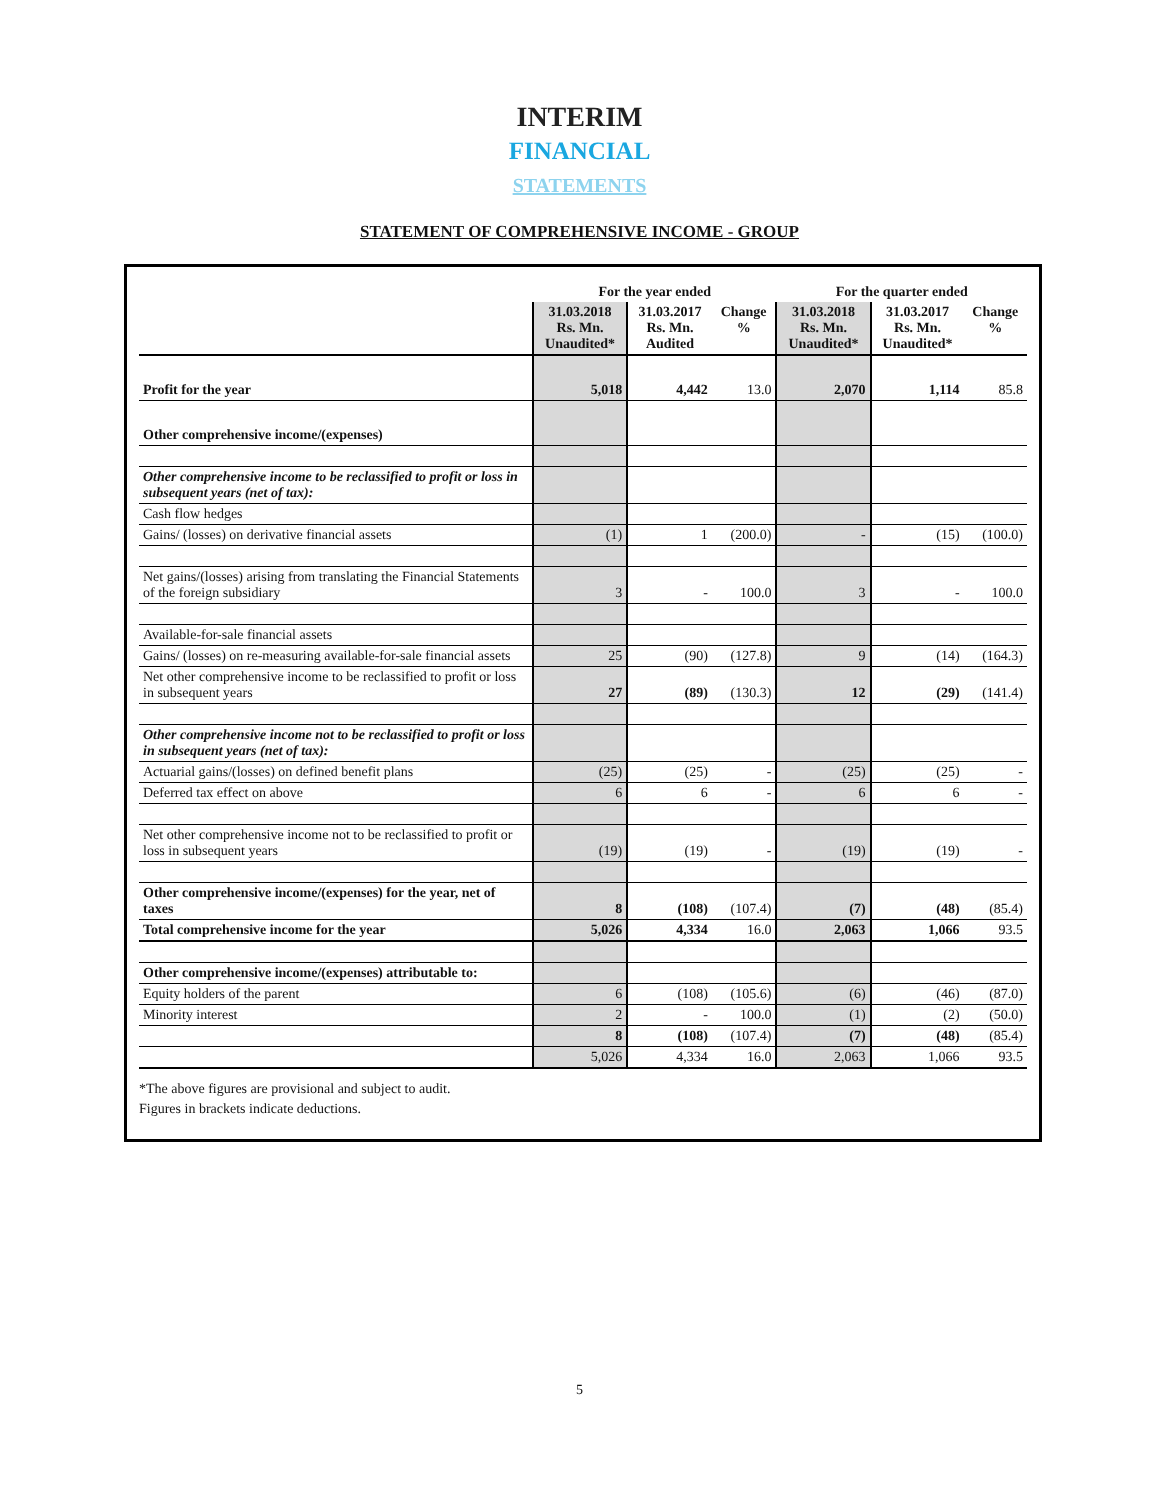INTERIM
FINANCIAL
STATEMENTS
STATEMENT OF COMPREHENSIVE INCOME - GROUP
| | For the year ended | | | For the quarter ended | | |
| --- | --- | --- | --- | --- | --- | --- |
| | 31.03.2018 Rs. Mn. Unaudited* | 31.03.2017 Rs. Mn. Audited | Change % | 31.03.2018 Rs. Mn. Unaudited* | 31.03.2017 Rs. Mn. Unaudited* | Change % |
| Profit for the year | 5,018 | 4,442 | 13.0 | 2,070 | 1,114 | 85.8 |
| Other comprehensive income/(expenses) | | | | | | |
| Other comprehensive income to be reclassified to profit or loss in subsequent years (net of tax): | | | | | | |
| Cash flow hedges | | | | | | |
| Gains/ (losses) on derivative financial assets | (1) | 1 | (200.0) | - | (15) | (100.0) |
| Net gains/(losses) arising from translating the Financial Statements of the foreign subsidiary | 3 | - | 100.0 | 3 | - | 100.0 |
| Available-for-sale financial assets | | | | | | |
| Gains/ (losses) on re-measuring available-for-sale financial assets | 25 | (90) | (127.8) | 9 | (14) | (164.3) |
| Net other comprehensive income to be reclassified to profit or loss in subsequent years | 27 | (89) | (130.3) | 12 | (29) | (141.4) |
| Other comprehensive income not to be reclassified to profit or loss in subsequent years (net of tax): | | | | | | |
| Actuarial gains/(losses) on defined benefit plans | (25) | (25) | - | (25) | (25) | - |
| Deferred tax effect on above | 6 | 6 | - | 6 | 6 | - |
| Net other comprehensive income not to be reclassified to profit or loss in subsequent years | (19) | (19) | - | (19) | (19) | - |
| Other comprehensive income/(expenses) for the year, net of taxes | 8 | (108) | (107.4) | (7) | (48) | (85.4) |
| Total comprehensive income for the year | 5,026 | 4,334 | 16.0 | 2,063 | 1,066 | 93.5 |
| Other comprehensive income/(expenses) attributable to: | | | | | | |
| Equity holders of the parent | 6 | (108) | (105.6) | (6) | (46) | (87.0) |
| Minority interest | 2 | - | 100.0 | (1) | (2) | (50.0) |
| | 8 | (108) | (107.4) | (7) | (48) | (85.4) |
| | 5,026 | 4,334 | 16.0 | 2,063 | 1,066 | 93.5 |
*The above figures are provisional and subject to audit.
Figures in brackets indicate deductions.
5